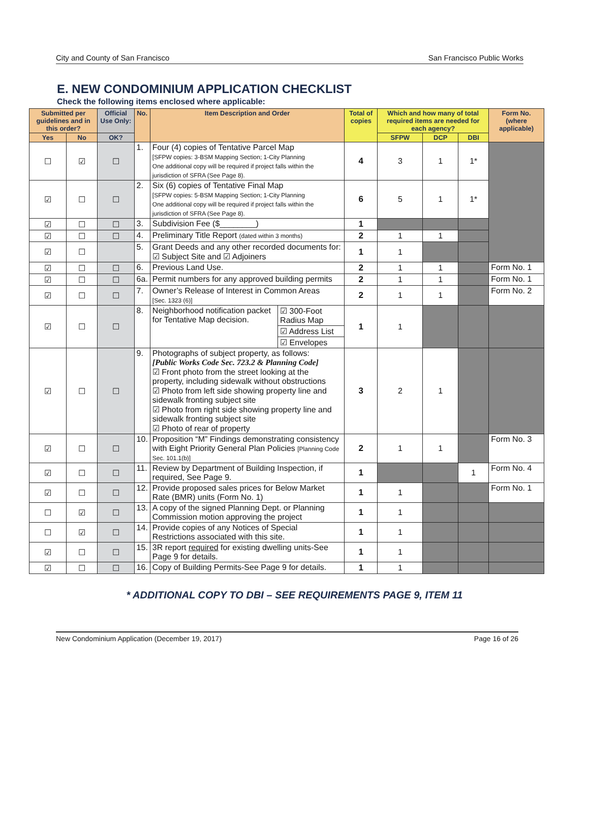City and County of San Francisco San Francisco Public Works
E. NEW CONDOMINIUM APPLICATION CHECKLIST
Check the following items enclosed where applicable:
| Submitted per guidelines and in this order? | | Official Use Only: | No. | Item Description and Order | | Total of copies | Which and how many of total required items are needed for each agency? | | | Form No. (where applicable) |
| --- | --- | --- | --- | --- | --- | --- | --- | --- | --- | --- |
| Yes | No | OK? | | | | | SFPW | DCP | DBI | |
| ☐ | ☑ | ☐ | 1. | Four (4) copies of Tentative Parcel Map [SFPW copies: 3-BSM Mapping Section; 1-City Planning One additional copy will be required if project falls within the jurisdiction of SFRA (See Page 8). | | 4 | 3 | 1 | 1* | |
| ☑ | ☐ | ☐ | 2. | Six (6) copies of Tentative Final Map [SFPW copies: 5-BSM Mapping Section; 1-City Planning One additional copy will be required if project falls within the jurisdiction of SFRA (See Page 8). | | 6 | 5 | 1 | 1* | |
| ☑ | ☐ | ☐ | 3. | Subdivision Fee ($________) | | 1 | | | | |
| ☑ | ☐ | ☐ | 4. | Preliminary Title Report (dated within 3 months) | | 2 | 1 | 1 | | |
| ☑ | ☐ | | 5. | Grant Deeds and any other recorded documents for: ☑ Subject Site and ☑ Adjoiners | | 1 | 1 | | | |
| ☑ | ☐ | ☐ | 6. | Previous Land Use. | | 2 | 1 | 1 | | Form No. 1 |
| ☑ | ☐ | ☐ | 6a. | Permit numbers for any approved building permits | | 2 | 1 | 1 | | Form No. 1 |
| ☑ | ☐ | ☐ | 7. | Owner’s Release of Interest in Common Areas [Sec. 1323 (6)] | | 2 | 1 | 1 | | Form No. 2 |
| ☑ | ☐ | ☐ | 8. | Neighborhood notification packet for Tentative Map decision. | ☑ 300-Foot Radius Map | 1 | 1 | | | |
| | | | | | ☑ Address List | | | | | |
| | | | | | ☑ Envelopes | | | | | |
| ☑ | ☐ | ☐ | 9. | Photographs of subject property, as follows: [Public Works Code Sec. 723.2 & Planning Code] ☑ Front photo from the street looking at the property, including sidewalk without obstructions ☑ Photo from left side showing property line and sidewalk fronting subject site ☑ Photo from right side showing property line and sidewalk fronting subject site ☑ Photo of rear of property | | 3 | 2 | 1 | | |
| ☑ | ☐ | ☐ | 10. | Proposition “M” Findings demonstrating consistency with Eight Priority General Plan Policies [Planning Code Sec. 101.1(b)] | | 2 | 1 | 1 | | Form No. 3 |
| ☑ | ☐ | ☐ | 11. | Review by Department of Building Inspection, if required, See Page 9. | | 1 | | | 1 | Form No. 4 |
| ☑ | ☐ | ☐ | 12. | Provide proposed sales prices for Below Market Rate (BMR) units (Form No. 1) | | 1 | 1 | | | Form No. 1 |
| ☐ | ☑ | ☐ | 13. | A copy of the signed Planning Dept. or Planning Commission motion approving the project | | 1 | 1 | | | |
| ☐ | ☑ | ☐ | 14. | Provide copies of any Notices of Special Restrictions associated with this site. | | 1 | 1 | | | |
| ☑ | ☐ | ☐ | 15. | 3R report required for existing dwelling units-See Page 9 for details. | | 1 | 1 | | | |
| ☑ | ☐ | ☐ | 16. | Copy of Building Permits-See Page 9 for details. | | 1 | 1 | | | |
* ADDITIONAL COPY TO DBI – SEE REQUIREMENTS PAGE 9, ITEM 11
New Condominium Application (December 19, 2017) Page 16 of 26